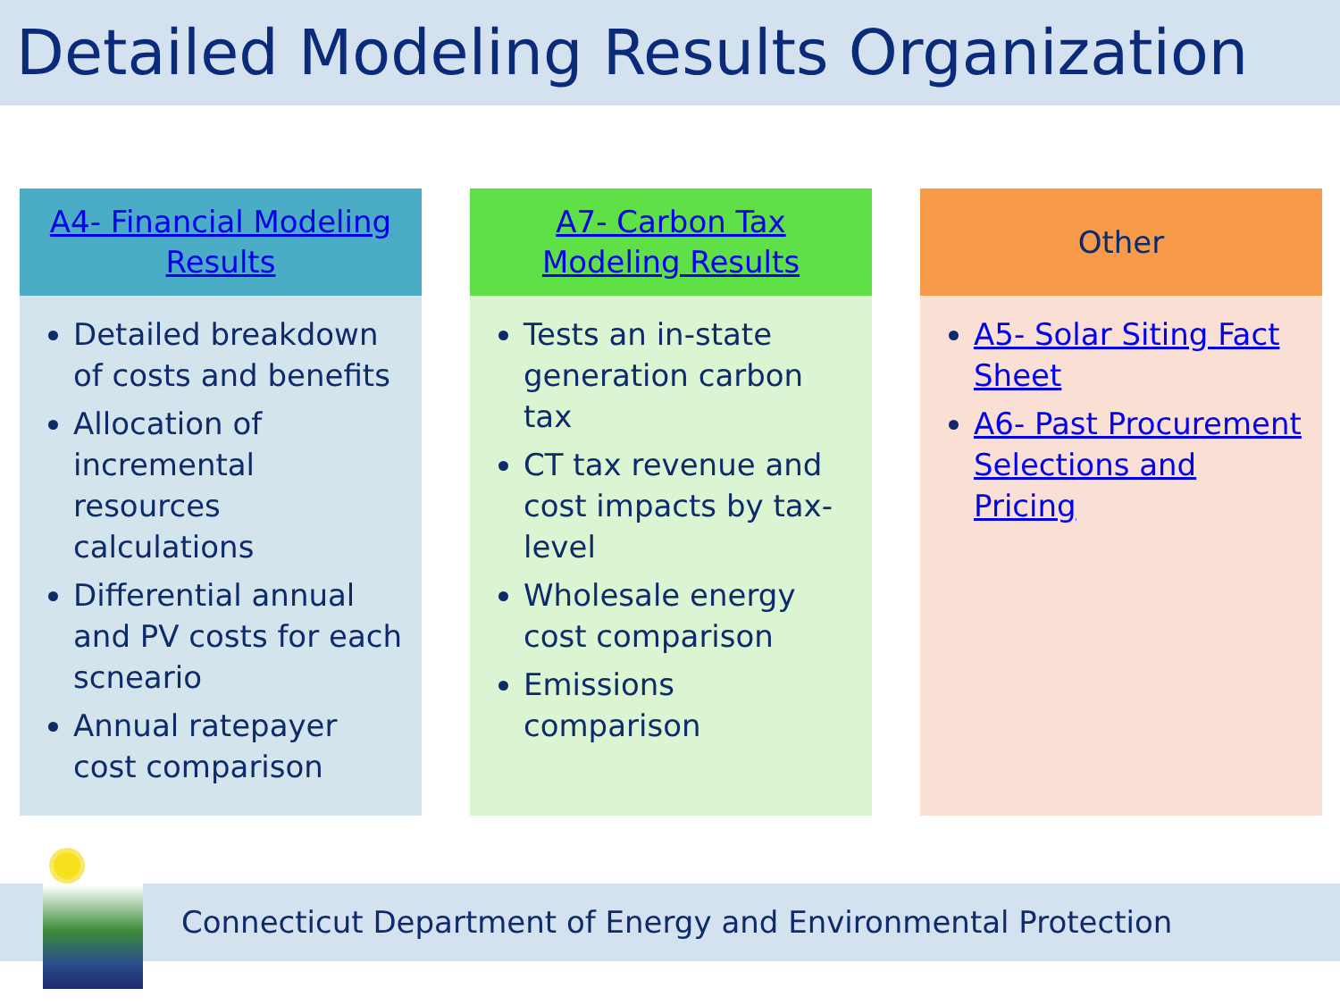Detailed Modeling Results Organization
A4- Financial Modeling Results
Detailed breakdown of costs and benefits
Allocation of incremental resources calculations
Differential annual and PV costs for each scneario
Annual ratepayer cost comparison
A7- Carbon Tax
Modeling Results
Tests an in-state generation carbon tax
CT tax revenue and cost impacts by tax-level
Wholesale energy cost comparison
Emissions comparison
Other
A5- Solar Siting Fact Sheet
A6- Past Procurement Selections and Pricing
Connecticut Department of Energy and Environmental Protection